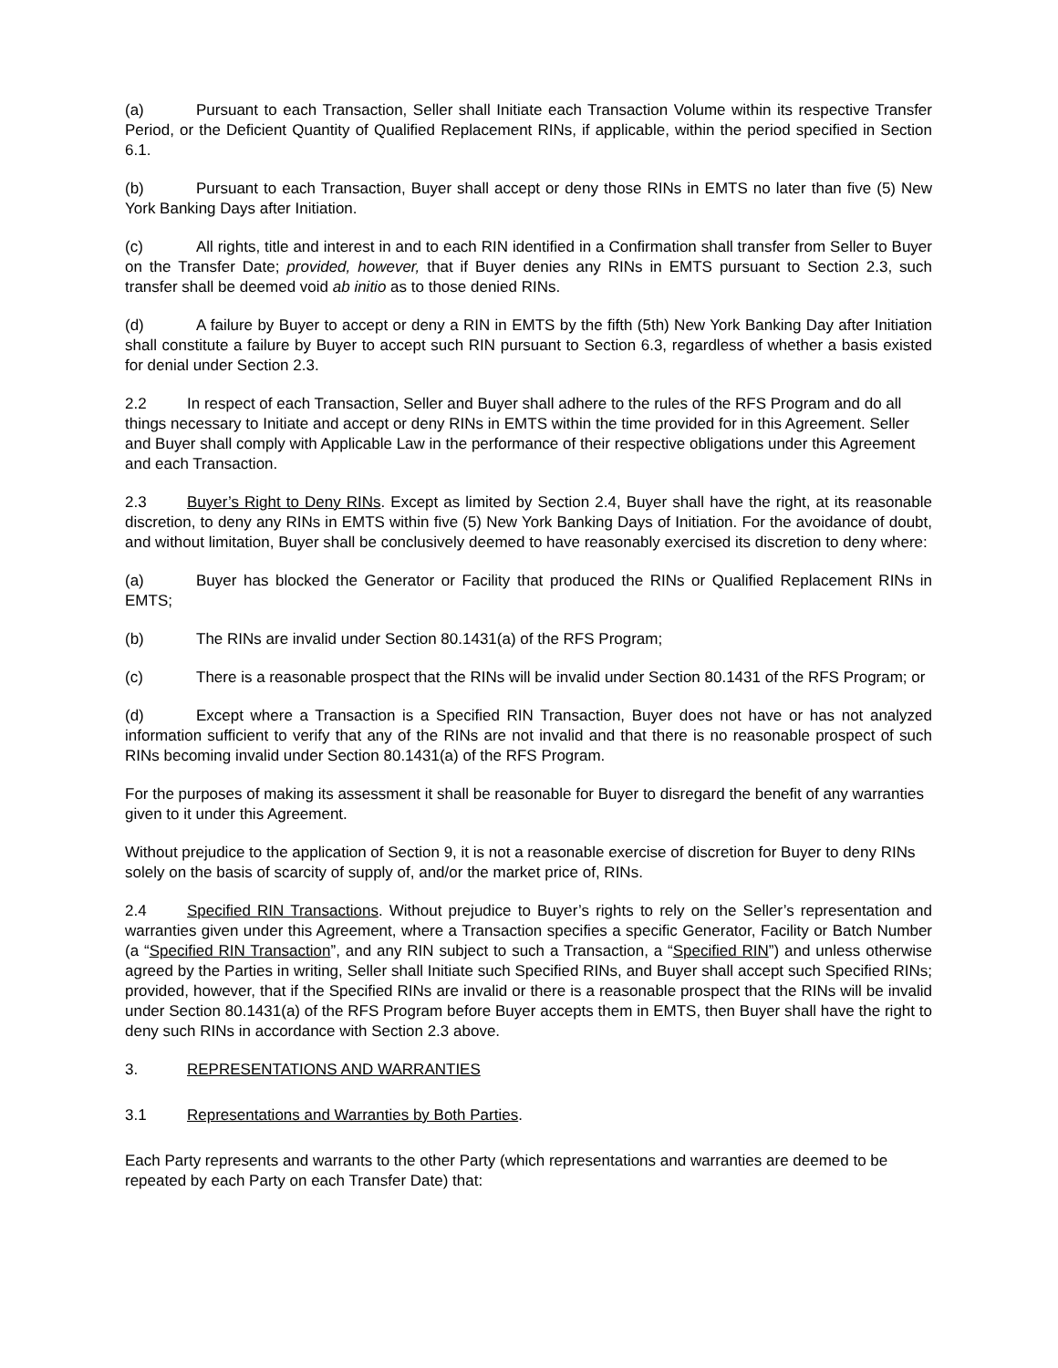(a) Pursuant to each Transaction, Seller shall Initiate each Transaction Volume within its respective Transfer Period, or the Deficient Quantity of Qualified Replacement RINs, if applicable, within the period specified in Section 6.1.
(b) Pursuant to each Transaction, Buyer shall accept or deny those RINs in EMTS no later than five (5) New York Banking Days after Initiation.
(c) All rights, title and interest in and to each RIN identified in a Confirmation shall transfer from Seller to Buyer on the Transfer Date; provided, however, that if Buyer denies any RINs in EMTS pursuant to Section 2.3, such transfer shall be deemed void ab initio as to those denied RINs.
(d) A failure by Buyer to accept or deny a RIN in EMTS by the fifth (5th) New York Banking Day after Initiation shall constitute a failure by Buyer to accept such RIN pursuant to Section 6.3, regardless of whether a basis existed for denial under Section 2.3.
2.2 In respect of each Transaction, Seller and Buyer shall adhere to the rules of the RFS Program and do all things necessary to Initiate and accept or deny RINs in EMTS within the time provided for in this Agreement. Seller and Buyer shall comply with Applicable Law in the performance of their respective obligations under this Agreement and each Transaction.
2.3 Buyer’s Right to Deny RINs. Except as limited by Section 2.4, Buyer shall have the right, at its reasonable discretion, to deny any RINs in EMTS within five (5) New York Banking Days of Initiation. For the avoidance of doubt, and without limitation, Buyer shall be conclusively deemed to have reasonably exercised its discretion to deny where:
(a) Buyer has blocked the Generator or Facility that produced the RINs or Qualified Replacement RINs in EMTS;
(b) The RINs are invalid under Section 80.1431(a) of the RFS Program;
(c) There is a reasonable prospect that the RINs will be invalid under Section 80.1431 of the RFS Program; or
(d) Except where a Transaction is a Specified RIN Transaction, Buyer does not have or has not analyzed information sufficient to verify that any of the RINs are not invalid and that there is no reasonable prospect of such RINs becoming invalid under Section 80.1431(a) of the RFS Program.
For the purposes of making its assessment it shall be reasonable for Buyer to disregard the benefit of any warranties given to it under this Agreement.
Without prejudice to the application of Section 9, it is not a reasonable exercise of discretion for Buyer to deny RINs solely on the basis of scarcity of supply of, and/or the market price of, RINs.
2.4 Specified RIN Transactions. Without prejudice to Buyer’s rights to rely on the Seller’s representation and warranties given under this Agreement, where a Transaction specifies a specific Generator, Facility or Batch Number (a “Specified RIN Transaction”, and any RIN subject to such a Transaction, a “Specified RIN”) and unless otherwise agreed by the Parties in writing, Seller shall Initiate such Specified RINs, and Buyer shall accept such Specified RINs; provided, however, that if the Specified RINs are invalid or there is a reasonable prospect that the RINs will be invalid under Section 80.1431(a) of the RFS Program before Buyer accepts them in EMTS, then Buyer shall have the right to deny such RINs in accordance with Section 2.3 above.
3. REPRESENTATIONS AND WARRANTIES
3.1 Representations and Warranties by Both Parties.
Each Party represents and warrants to the other Party (which representations and warranties are deemed to be repeated by each Party on each Transfer Date) that: